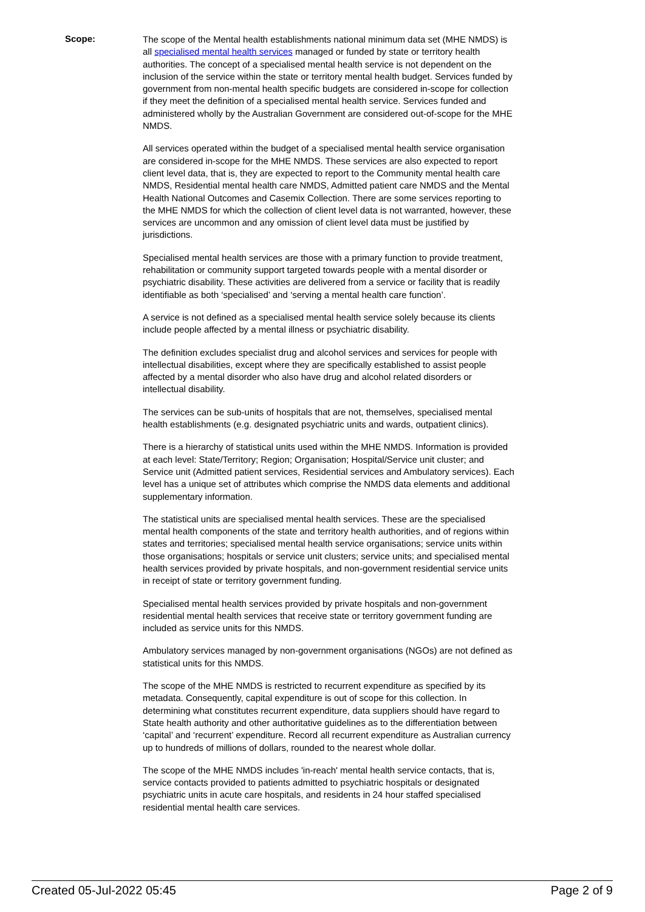Scope:
The scope of the Mental health establishments national minimum data set (MHE NMDS) is all specialised mental health services managed or funded by state or territory health authorities. The concept of a specialised mental health service is not dependent on the inclusion of the service within the state or territory mental health budget. Services funded by government from non-mental health specific budgets are considered in-scope for collection if they meet the definition of a specialised mental health service. Services funded and administered wholly by the Australian Government are considered out-of-scope for the MHE NMDS.
All services operated within the budget of a specialised mental health service organisation are considered in-scope for the MHE NMDS. These services are also expected to report client level data, that is, they are expected to report to the Community mental health care NMDS, Residential mental health care NMDS, Admitted patient care NMDS and the Mental Health National Outcomes and Casemix Collection. There are some services reporting to the MHE NMDS for which the collection of client level data is not warranted, however, these services are uncommon and any omission of client level data must be justified by jurisdictions.
Specialised mental health services are those with a primary function to provide treatment, rehabilitation or community support targeted towards people with a mental disorder or psychiatric disability. These activities are delivered from a service or facility that is readily identifiable as both ‘specialised’ and ‘serving a mental health care function’.
A service is not defined as a specialised mental health service solely because its clients include people affected by a mental illness or psychiatric disability.
The definition excludes specialist drug and alcohol services and services for people with intellectual disabilities, except where they are specifically established to assist people affected by a mental disorder who also have drug and alcohol related disorders or intellectual disability.
The services can be sub-units of hospitals that are not, themselves, specialised mental health establishments (e.g. designated psychiatric units and wards, outpatient clinics).
There is a hierarchy of statistical units used within the MHE NMDS. Information is provided at each level: State/Territory; Region; Organisation; Hospital/Service unit cluster; and Service unit (Admitted patient services, Residential services and Ambulatory services). Each level has a unique set of attributes which comprise the NMDS data elements and additional supplementary information.
The statistical units are specialised mental health services. These are the specialised mental health components of the state and territory health authorities, and of regions within states and territories; specialised mental health service organisations; service units within those organisations; hospitals or service unit clusters; service units; and specialised mental health services provided by private hospitals, and non-government residential service units in receipt of state or territory government funding.
Specialised mental health services provided by private hospitals and non-government residential mental health services that receive state or territory government funding are included as service units for this NMDS.
Ambulatory services managed by non-government organisations (NGOs) are not defined as statistical units for this NMDS.
The scope of the MHE NMDS is restricted to recurrent expenditure as specified by its metadata. Consequently, capital expenditure is out of scope for this collection. In determining what constitutes recurrent expenditure, data suppliers should have regard to State health authority and other authoritative guidelines as to the differentiation between ‘capital’ and ‘recurrent’ expenditure. Record all recurrent expenditure as Australian currency up to hundreds of millions of dollars, rounded to the nearest whole dollar.
The scope of the MHE NMDS includes 'in-reach' mental health service contacts, that is, service contacts provided to patients admitted to psychiatric hospitals or designated psychiatric units in acute care hospitals, and residents in 24 hour staffed specialised residential mental health care services.
Created 05-Jul-2022 05:45 Page 2 of 9